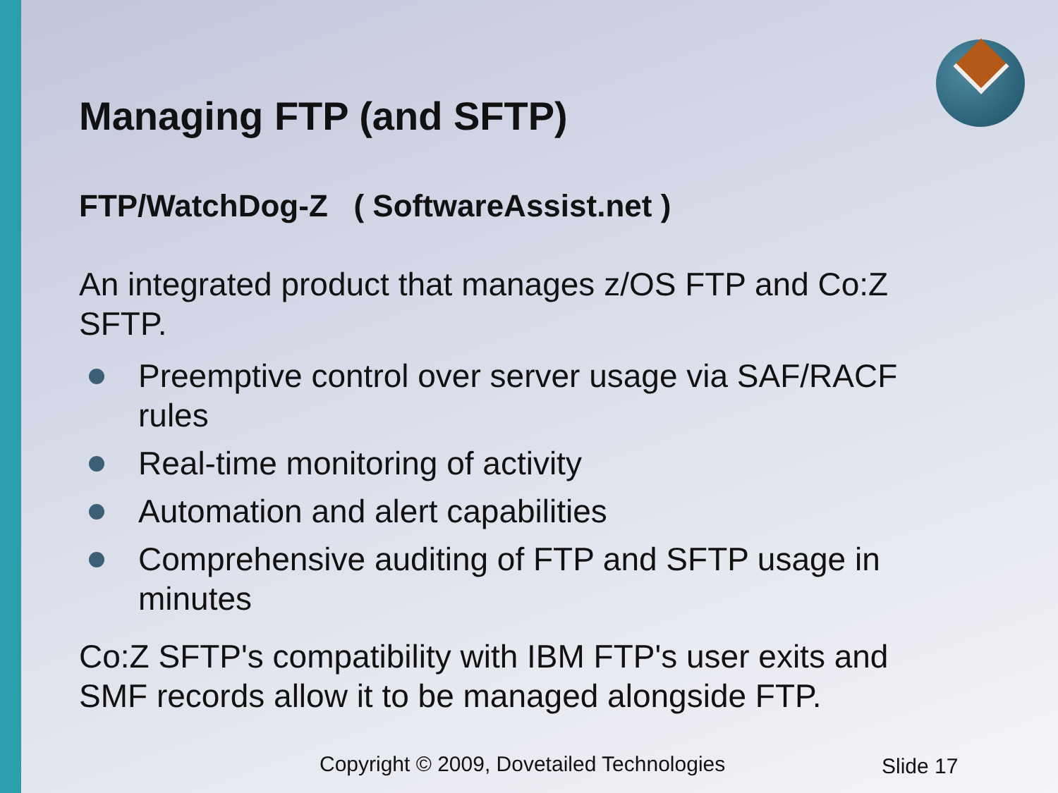Managing FTP (and SFTP)
FTP/WatchDog-Z ( SoftwareAssist.net )
An integrated product that manages z/OS FTP and Co:Z SFTP.
Preemptive control over server usage via SAF/RACF rules
Real-time monitoring of activity
Automation and alert capabilities
Comprehensive auditing of FTP and SFTP usage in minutes
Co:Z SFTP's compatibility with IBM FTP's user exits and SMF records allow it to be managed alongside FTP.
Copyright © 2009, Dovetailed Technologies
Slide 17